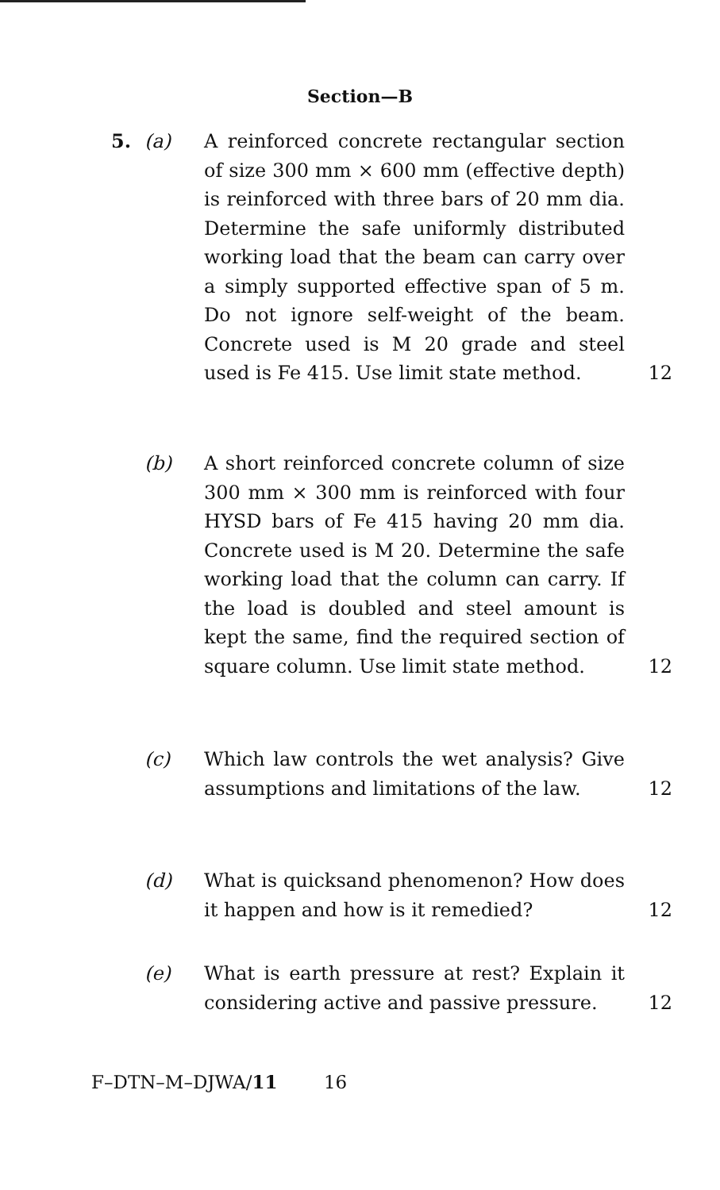Section—B
5. (a) A reinforced concrete rectangular section of size 300 mm × 600 mm (effective depth) is reinforced with three bars of 20 mm dia. Determine the safe uniformly distributed working load that the beam can carry over a simply supported effective span of 5 m. Do not ignore self-weight of the beam. Concrete used is M 20 grade and steel used is Fe 415. Use limit state method. 12
(b) A short reinforced concrete column of size 300 mm × 300 mm is reinforced with four HYSD bars of Fe 415 having 20 mm dia. Concrete used is M 20. Determine the safe working load that the column can carry. If the load is doubled and steel amount is kept the same, find the required section of square column. Use limit state method. 12
(c) Which law controls the wet analysis? Give assumptions and limitations of the law. 12
(d) What is quicksand phenomenon? How does it happen and how is it remedied? 12
(e) What is earth pressure at rest? Explain it considering active and passive pressure. 12
F–DTN–M–DJWA/11 16